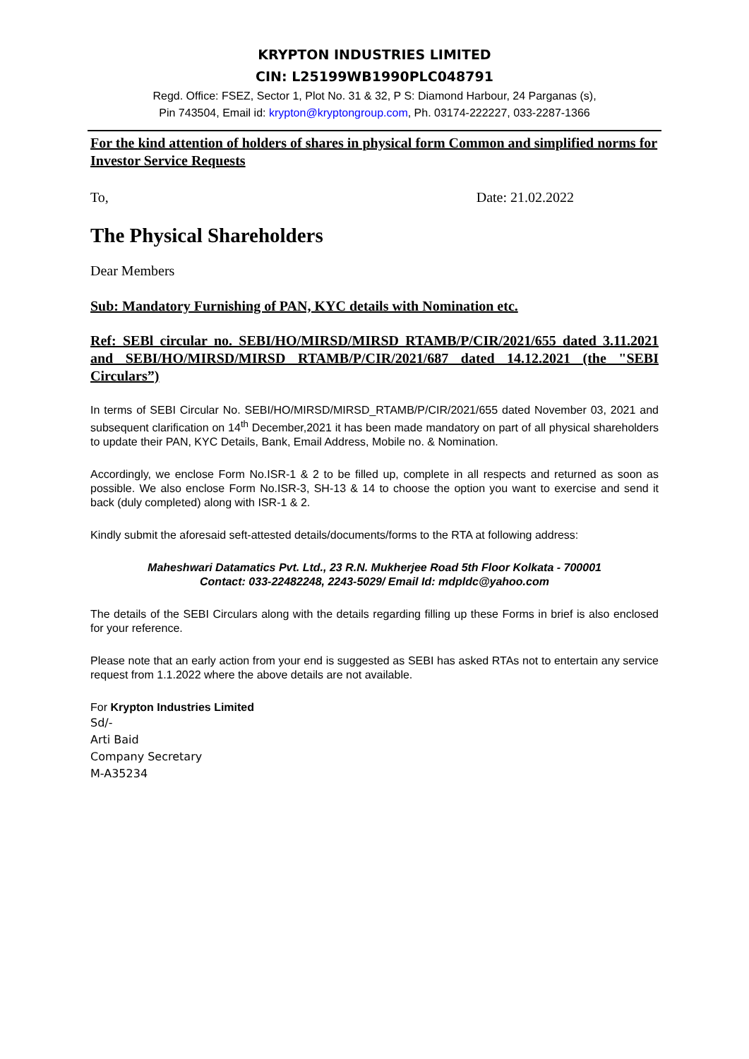KRYPTON INDUSTRIES LIMITED
CIN: L25199WB1990PLC048791
Regd. Office: FSEZ, Sector 1, Plot No. 31 & 32, P S: Diamond Harbour, 24 Parganas (s),
Pin 743504, Email id: krypton@kryptongroup.com, Ph. 03174-222227, 033-2287-1366
For the kind attention of holders of shares in physical form Common and simplified norms for Investor Service Requests
To, Date: 21.02.2022
The Physical Shareholders
Dear Members
Sub: Mandatory Furnishing of PAN, KYC details with Nomination etc.
Ref: SEBl circular no. SEBI/HO/MIRSD/MIRSD RTAMB/P/CIR/2021/655 dated 3.11.2021 and SEBI/HO/MIRSD/MIRSD RTAMB/P/CIR/2021/687 dated 14.12.2021 (the "SEBI Circulars”)
In terms of SEBI Circular No. SEBI/HO/MIRSD/MIRSD_RTAMB/P/CIR/2021/655 dated November 03, 2021 and subsequent clarification on 14<sup>th</sup> December,2021 it has been made mandatory on part of all physical shareholders to update their PAN, KYC Details, Bank, Email Address, Mobile no. & Nomination.
Accordingly, we enclose Form No.ISR-1 & 2 to be filled up, complete in all respects and returned as soon as possible. We also enclose Form No.ISR-3, SH-13 & 14 to choose the option you want to exercise and send it back (duly completed) along with ISR-1 & 2.
Kindly submit the aforesaid seft-attested details/documents/forms to the RTA at following address:
Maheshwari Datamatics Pvt. Ltd., 23 R.N. Mukherjee Road 5th Floor Kolkata - 700001
Contact: 033-22482248, 2243-5029/ Email Id: mdpldc@yahoo.com
The details of the SEBI Circulars along with the details regarding filling up these Forms in brief is also enclosed for your reference.
Please note that an early action from your end is suggested as SEBI has asked RTAs not to entertain any service request from 1.1.2022 where the above details are not available.
For Krypton Industries Limited
Sd/-
Arti Baid
Company Secretary
M-A35234